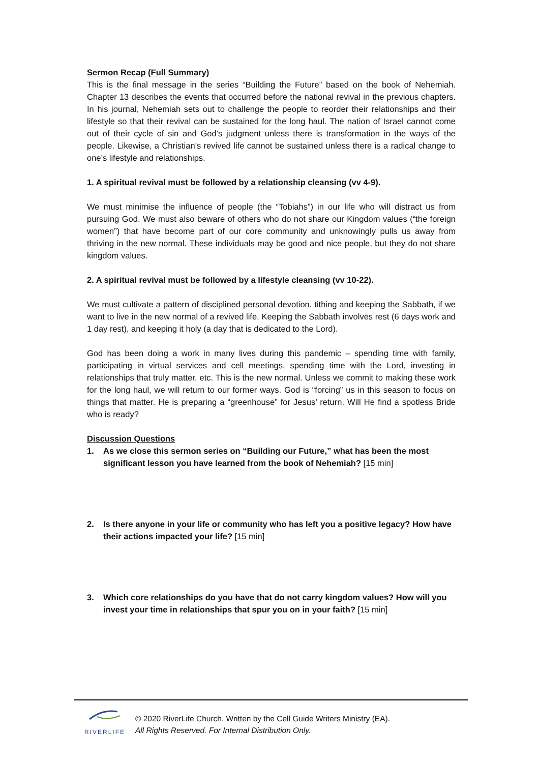Sermon Recap (Full Summary)
This is the final message in the series “Building the Future” based on the book of Nehemiah. Chapter 13 describes the events that occurred before the national revival in the previous chapters. In his journal, Nehemiah sets out to challenge the people to reorder their relationships and their lifestyle so that their revival can be sustained for the long haul. The nation of Israel cannot come out of their cycle of sin and God’s judgment unless there is transformation in the ways of the people. Likewise, a Christian’s revived life cannot be sustained unless there is a radical change to one’s lifestyle and relationships.
1. A spiritual revival must be followed by a relationship cleansing (vv 4-9).
We must minimise the influence of people (the “Tobiahs”) in our life who will distract us from pursuing God. We must also beware of others who do not share our Kingdom values (“the foreign women”) that have become part of our core community and unknowingly pulls us away from thriving in the new normal. These individuals may be good and nice people, but they do not share kingdom values.
2. A spiritual revival must be followed by a lifestyle cleansing (vv 10-22).
We must cultivate a pattern of disciplined personal devotion, tithing and keeping the Sabbath, if we want to live in the new normal of a revived life. Keeping the Sabbath involves rest (6 days work and 1 day rest), and keeping it holy (a day that is dedicated to the Lord).
God has been doing a work in many lives during this pandemic – spending time with family, participating in virtual services and cell meetings, spending time with the Lord, investing in relationships that truly matter, etc. This is the new normal. Unless we commit to making these work for the long haul, we will return to our former ways. God is “forcing” us in this season to focus on things that matter. He is preparing a “greenhouse” for Jesus’ return. Will He find a spotless Bride who is ready?
Discussion Questions
1. As we close this sermon series on “Building our Future,” what has been the most significant lesson you have learned from the book of Nehemiah? [15 min]
2. Is there anyone in your life or community who has left you a positive legacy? How have their actions impacted your life? [15 min]
3. Which core relationships do you have that do not carry kingdom values? How will you invest your time in relationships that spur you on in your faith? [15 min]
RIVERLIFE
© 2020 RiverLife Church. Written by the Cell Guide Writers Ministry (EA).
All Rights Reserved. For Internal Distribution Only.